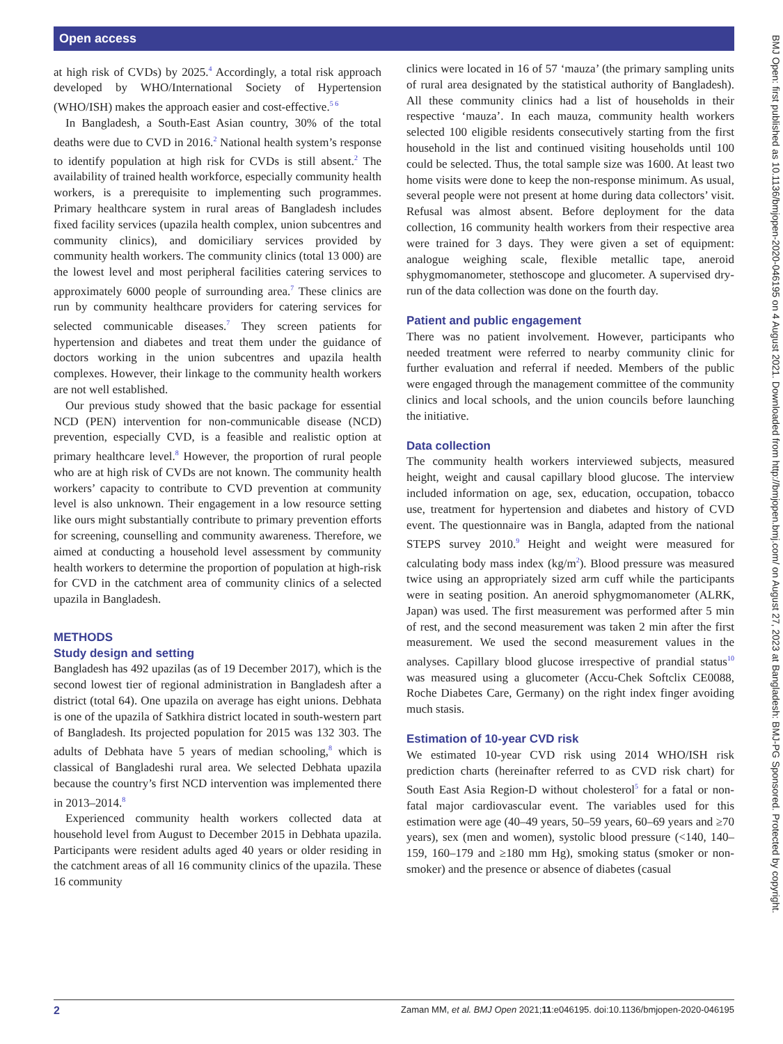Open access
at high risk of CVDs) by 2025.<sup>4</sup> Accordingly, a total risk approach developed by WHO/International Society of Hypertension (WHO/ISH) makes the approach easier and cost-effective.<sup>5 6</sup>
In Bangladesh, a South-East Asian country, 30% of the total deaths were due to CVD in 2016.<sup>2</sup> National health system’s response to identify population at high risk for CVDs is still absent.<sup>2</sup> The availability of trained health workforce, especially community health workers, is a prerequisite to implementing such programmes. Primary healthcare system in rural areas of Bangladesh includes fixed facility services (upazila health complex, union subcentres and community clinics), and domiciliary services provided by community health workers. The community clinics (total 13 000) are the lowest level and most peripheral facilities catering services to approximately 6000 people of surrounding area.<sup>7</sup> These clinics are run by community healthcare providers for catering services for selected communicable diseases.<sup>7</sup> They screen patients for hypertension and diabetes and treat them under the guidance of doctors working in the union subcentres and upazila health complexes. However, their linkage to the community health workers are not well established.
Our previous study showed that the basic package for essential NCD (PEN) intervention for non-communicable disease (NCD) prevention, especially CVD, is a feasible and realistic option at primary healthcare level.<sup>8</sup> However, the proportion of rural people who are at high risk of CVDs are not known. The community health workers’ capacity to contribute to CVD prevention at community level is also unknown. Their engagement in a low resource setting like ours might substantially contribute to primary prevention efforts for screening, counselling and community awareness. Therefore, we aimed at conducting a household level assessment by community health workers to determine the proportion of population at high-risk for CVD in the catchment area of community clinics of a selected upazila in Bangladesh.
METHODS
Study design and setting
Bangladesh has 492 upazilas (as of 19 December 2017), which is the second lowest tier of regional administration in Bangladesh after a district (total 64). One upazila on average has eight unions. Debhata is one of the upazila of Satkhira district located in south-western part of Bangladesh. Its projected population for 2015 was 132 303. The adults of Debhata have 5 years of median schooling,<sup>8</sup> which is classical of Bangladeshi rural area. We selected Debhata upazila because the country’s first NCD intervention was implemented there in 2013–2014.<sup>8</sup>
Experienced community health workers collected data at household level from August to December 2015 in Debhata upazila. Participants were resident adults aged 40 years or older residing in the catchment areas of all 16 community clinics of the upazila. These 16 community
clinics were located in 16 of 57 ‘mauza’ (the primary sampling units of rural area designated by the statistical authority of Bangladesh). All these community clinics had a list of households in their respective ‘mauza’. In each mauza, community health workers selected 100 eligible residents consecutively starting from the first household in the list and continued visiting households until 100 could be selected. Thus, the total sample size was 1600. At least two home visits were done to keep the non-response minimum. As usual, several people were not present at home during data collectors’ visit. Refusal was almost absent. Before deployment for the data collection, 16 community health workers from their respective area were trained for 3 days. They were given a set of equipment: analogue weighing scale, flexible metallic tape, aneroid sphygmomanometer, stethoscope and glucometer. A supervised dry-run of the data collection was done on the fourth day.
Patient and public engagement
There was no patient involvement. However, participants who needed treatment were referred to nearby community clinic for further evaluation and referral if needed. Members of the public were engaged through the management committee of the community clinics and local schools, and the union councils before launching the initiative.
Data collection
The community health workers interviewed subjects, measured height, weight and causal capillary blood glucose. The interview included information on age, sex, education, occupation, tobacco use, treatment for hypertension and diabetes and history of CVD event. The questionnaire was in Bangla, adapted from the national STEPS survey 2010.<sup>9</sup> Height and weight were measured for calculating body mass index (kg/m<sup>2</sup>). Blood pressure was measured twice using an appropriately sized arm cuff while the participants were in seating position. An aneroid sphygmomanometer (ALRK, Japan) was used. The first measurement was performed after 5 min of rest, and the second measurement was taken 2 min after the first measurement. We used the second measurement values in the analyses. Capillary blood glucose irrespective of prandial status<sup>10</sup> was measured using a glucometer (Accu-Chek Softclix CE0088, Roche Diabetes Care, Germany) on the right index finger avoiding much stasis.
Estimation of 10-year CVD risk
We estimated 10-year CVD risk using 2014 WHO/ISH risk prediction charts (hereinafter referred to as CVD risk chart) for South East Asia Region-D without cholesterol<sup>5</sup> for a fatal or non-fatal major cardiovascular event. The variables used for this estimation were age (40–49 years, 50–59 years, 60–69 years and ≥70 years), sex (men and women), systolic blood pressure (<140, 140–159, 160–179 and ≥180 mm Hg), smoking status (smoker or non-smoker) and the presence or absence of diabetes (casual
BMJ Open: first published as 10.1136/bmjopen-2020-046195 on 4 August 2021. Downloaded from http://bmjopen.bmj.com/ on August 27, 2023 at Bangladesh: BMJ-PG Sponsored. Protected by copyright.
2 Zaman MM, et al. BMJ Open 2021;11:e046195. doi:10.1136/bmjopen-2020-046195